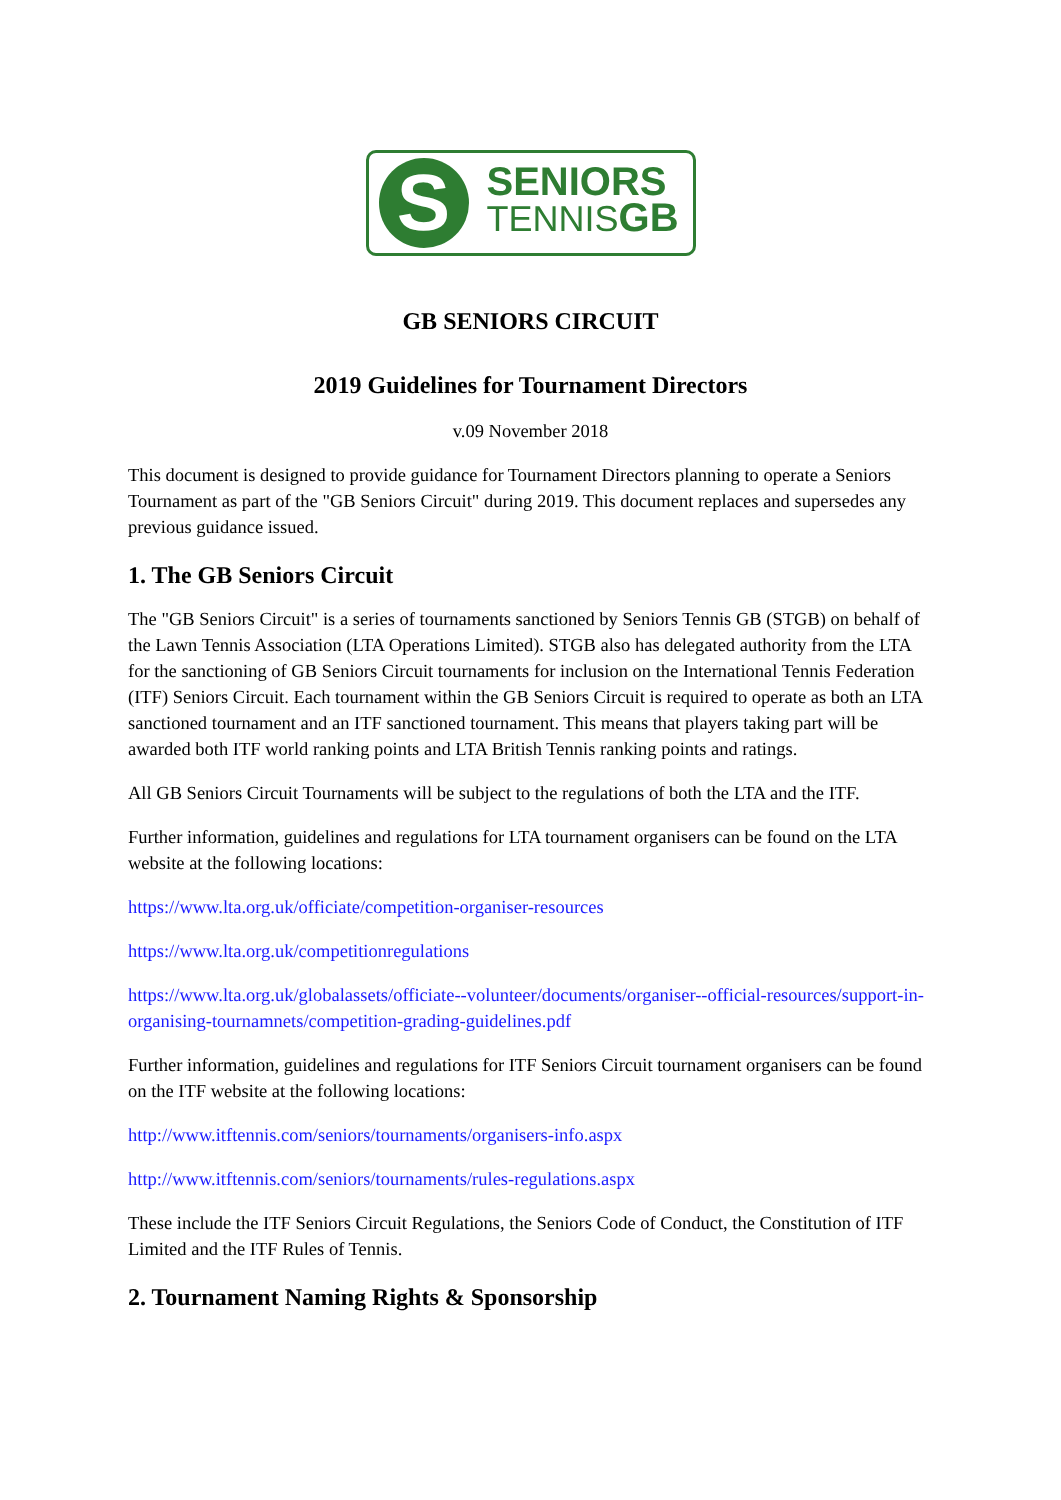S
SENIORS
TENNISGB
GB SENIORS CIRCUIT
2019 Guidelines for Tournament Directors
v.09 November 2018
This document is designed to provide guidance for Tournament Directors planning to operate a Seniors Tournament as part of the "GB Seniors Circuit" during 2019. This document replaces and supersedes any previous guidance issued.
1. The GB Seniors Circuit
The "GB Seniors Circuit" is a series of tournaments sanctioned by Seniors Tennis GB (STGB) on behalf of the Lawn Tennis Association (LTA Operations Limited). STGB also has delegated authority from the LTA for the sanctioning of GB Seniors Circuit tournaments for inclusion on the International Tennis Federation (ITF) Seniors Circuit. Each tournament within the GB Seniors Circuit is required to operate as both an LTA sanctioned tournament and an ITF sanctioned tournament. This means that players taking part will be awarded both ITF world ranking points and LTA British Tennis ranking points and ratings.
All GB Seniors Circuit Tournaments will be subject to the regulations of both the LTA and the ITF.
Further information, guidelines and regulations for LTA tournament organisers can be found on the LTA website at the following locations:
https://www.lta.org.uk/officiate/competition-organiser-resources
https://www.lta.org.uk/competitionregulations
https://www.lta.org.uk/globalassets/officiate--volunteer/documents/organiser--official-resources/support-in-organising-tournamnets/competition-grading-guidelines.pdf
Further information, guidelines and regulations for ITF Seniors Circuit tournament organisers can be found on the ITF website at the following locations:
http://www.itftennis.com/seniors/tournaments/organisers-info.aspx
http://www.itftennis.com/seniors/tournaments/rules-regulations.aspx
These include the ITF Seniors Circuit Regulations, the Seniors Code of Conduct, the Constitution of ITF Limited and the ITF Rules of Tennis.
2. Tournament Naming Rights & Sponsorship